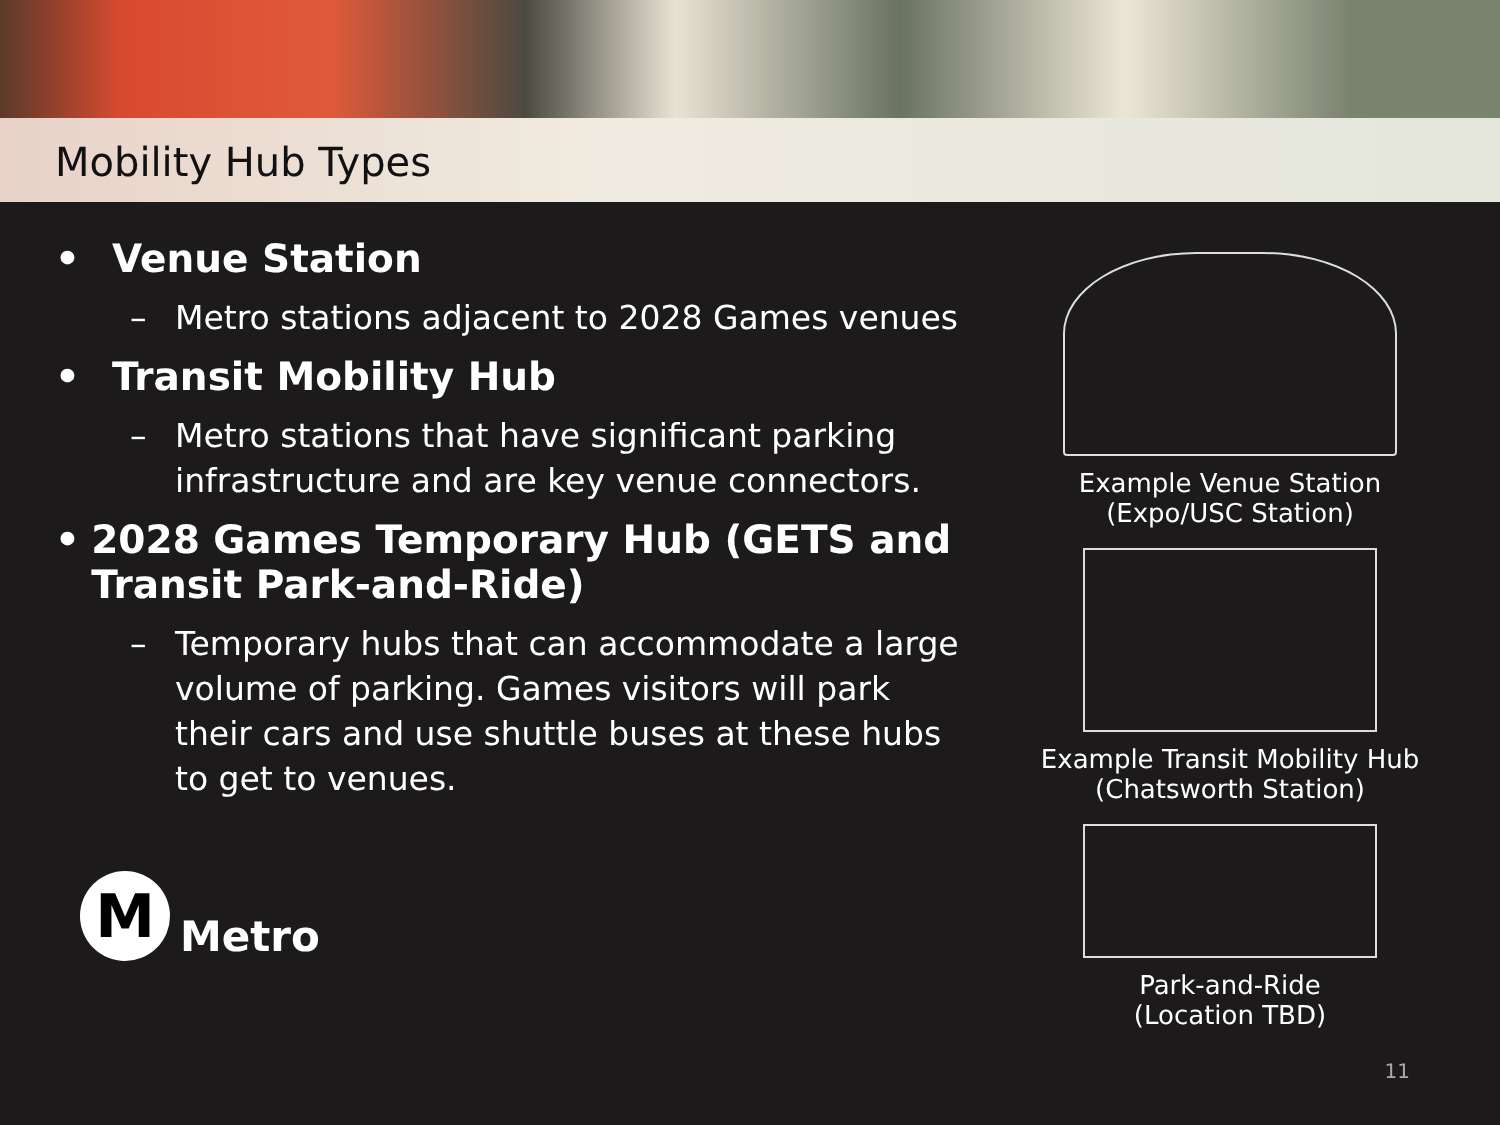Mobility Hub Types
• Venue Station
– Metro stations adjacent to 2028 Games venues
• Transit Mobility Hub
– Metro stations that have significant parking infrastructure and are key venue connectors.
• 2028 Games Temporary Hub (GETS and Transit Park-and-Ride)
– Temporary hubs that can accommodate a large volume of parking. Games visitors will park their cars and use shuttle buses at these hubs to get to venues.
M
Metro
Example Venue Station
(Expo/USC Station)
Example Transit Mobility Hub
(Chatsworth Station)
Park-and-Ride
(Location TBD)
11